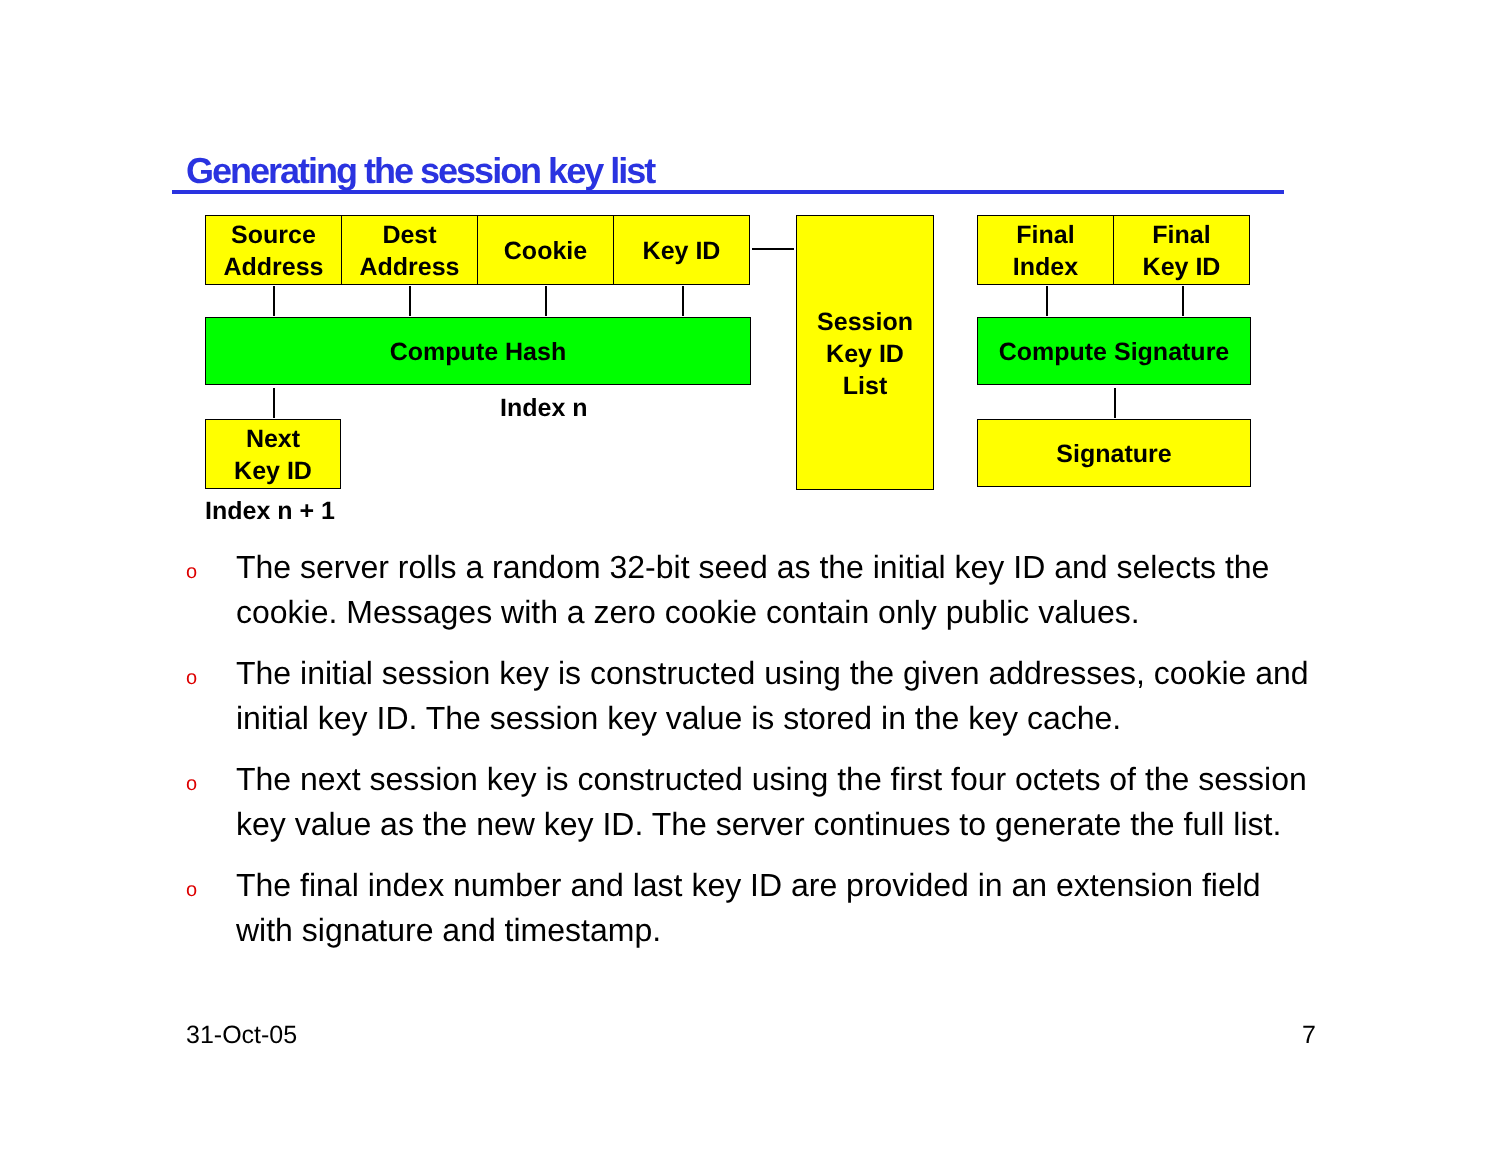Generating the session key list
Source
Address
Dest
Address
Cookie Key ID
Compute Hash
Next
Key ID
Index n
Index n + 1
Session
Key ID
List
Final
Index
Final
Key ID
Compute Signature
Signature
o
The server rolls a random 32-bit seed as the initial key ID and selects the cookie. Messages with a zero cookie contain only public values.
o
The initial session key is constructed using the given addresses, cookie and initial key ID. The session key value is stored in the key cache.
o
The next session key is constructed using the first four octets of the session key value as the new key ID. The server continues to generate the full list.
o
The final index number and last key ID are provided in an extension field with signature and timestamp.
31-Oct-05 7